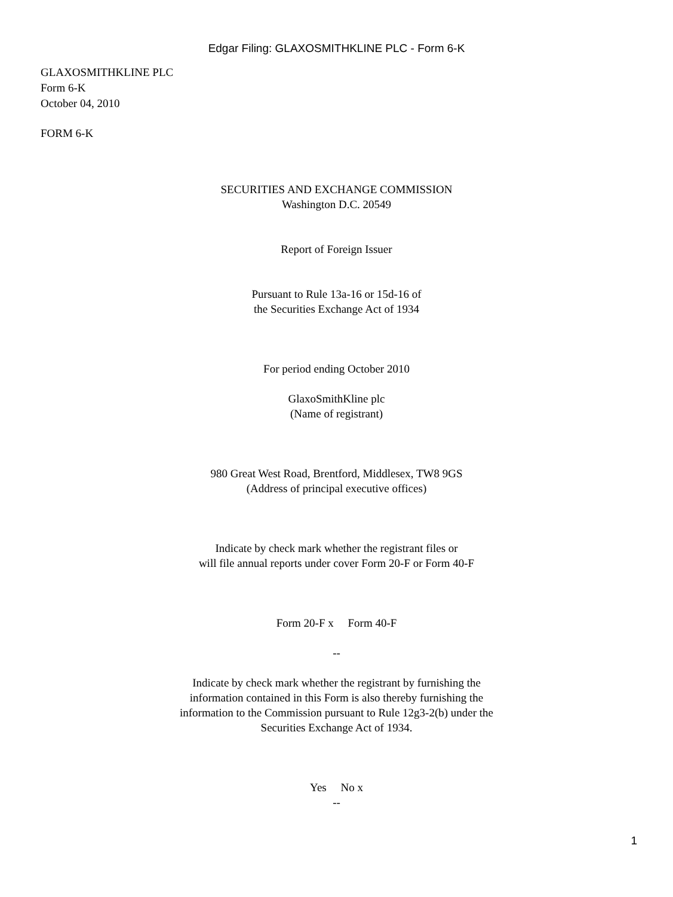Edgar Filing: GLAXOSMITHKLINE PLC - Form 6-K
GLAXOSMITHKLINE PLC
Form 6-K
October 04, 2010
FORM 6-K
SECURITIES AND EXCHANGE COMMISSION
Washington D.C. 20549
Report of Foreign Issuer
Pursuant to Rule 13a-16 or 15d-16 of
the Securities Exchange Act of 1934
For period ending October 2010
GlaxoSmithKline plc
(Name of registrant)
980 Great West Road, Brentford, Middlesex, TW8 9GS
(Address of principal executive offices)
Indicate by check mark whether the registrant files or
will file annual reports under cover Form 20-F or Form 40-F
Form 20-F x Form 40-F
--
Indicate by check mark whether the registrant by furnishing the
information contained in this Form is also thereby furnishing the
information to the Commission pursuant to Rule 12g3-2(b) under the
Securities Exchange Act of 1934.
Yes No x
--
1